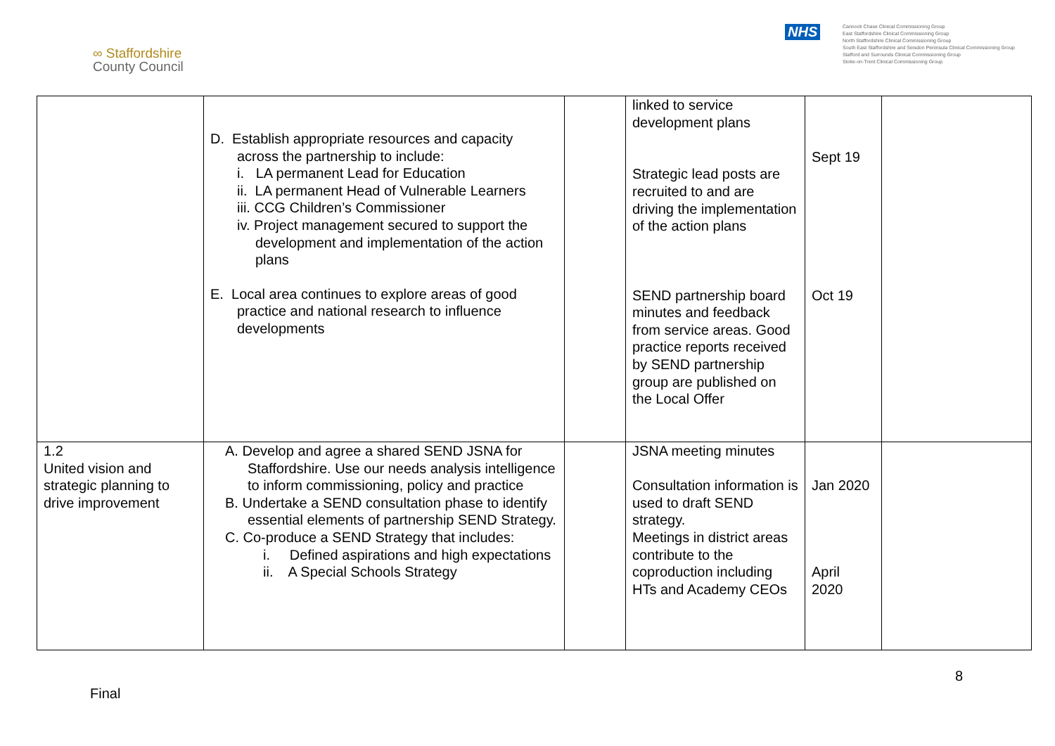∞ Staffordshire
County Council
NHS
Cannock Chase Clinical Commissioning Group
East Staffordshire Clinical Commissioning Group
North Staffordshire Clinical Commissioning Group
South East Staffordshire and Seisdon Peninsula Clinical Commissioning Group
Stafford and Surrounds Clinical Commissioning Group
Stoke-on-Trent Clinical Commissioning Group
| | D. Establish appropriate resources and capacity across the partnership to include: i. LA permanent Lead for Education ii. LA permanent Head of Vulnerable Learners iii. CCG Children’s Commissioner iv. Project management secured to support the development and implementation of the action plans E. Local area continues to explore areas of good practice and national research to influence developments | | linked to service development plans Strategic lead posts are recruited to and are driving the implementation of the action plans SEND partnership board minutes and feedback from service areas. Good practice reports received by SEND partnership group are published on the Local Offer | Sept 19 Oct 19 | |
| 1.2 United vision and strategic planning to drive improvement | A. Develop and agree a shared SEND JSNA for Staffordshire. Use our needs analysis intelligence to inform commissioning, policy and practice B. Undertake a SEND consultation phase to identify essential elements of partnership SEND Strategy. C. Co-produce a SEND Strategy that includes: i. Defined aspirations and high expectations ii. A Special Schools Strategy | | JSNA meeting minutes Consultation information is used to draft SEND strategy. Meetings in district areas contribute to the coproduction including HTs and Academy CEOs | Jan 2020 April 2020 | |
8
Final